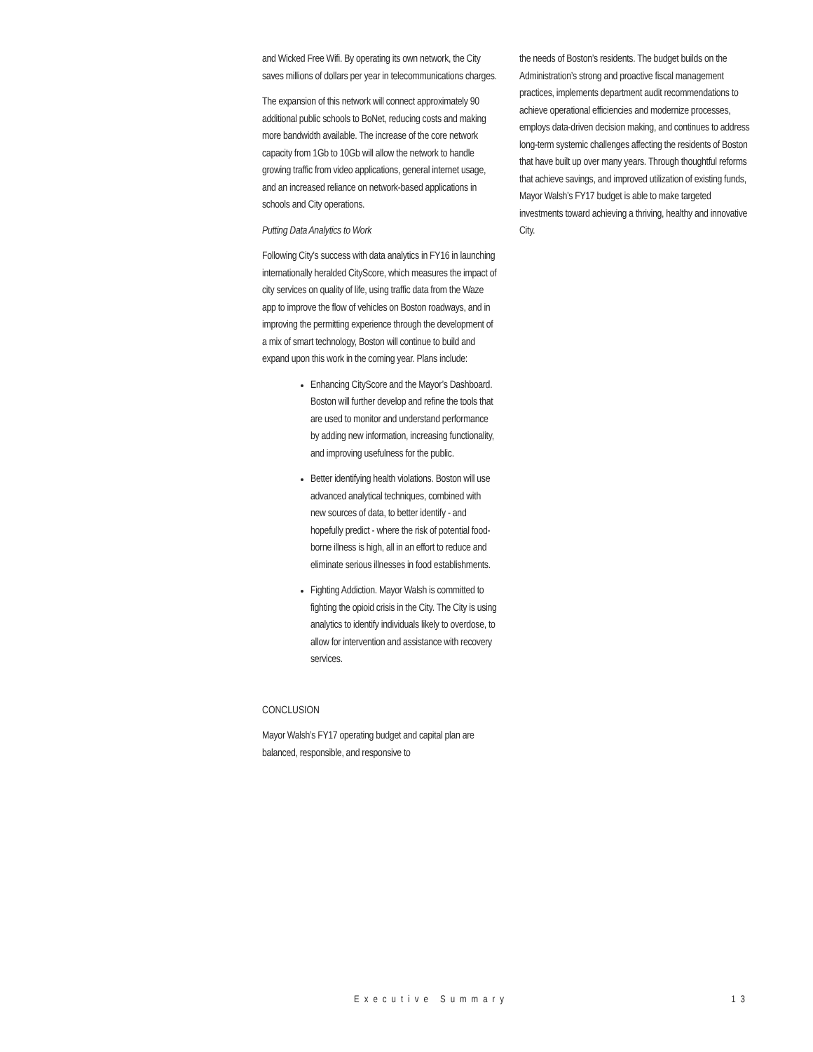and Wicked Free Wifi. By operating its own network, the City saves millions of dollars per year in telecommunications charges.
The expansion of this network will connect approximately 90 additional public schools to BoNet, reducing costs and making more bandwidth available. The increase of the core network capacity from 1Gb to 10Gb will allow the network to handle growing traffic from video applications, general internet usage, and an increased reliance on network-based applications in schools and City operations.
Putting Data Analytics to Work
Following City’s success with data analytics in FY16 in launching internationally heralded CityScore, which measures the impact of city services on quality of life, using traffic data from the Waze app to improve the flow of vehicles on Boston roadways, and in improving the permitting experience through the development of a mix of smart technology, Boston will continue to build and expand upon this work in the coming year. Plans include:
Enhancing CityScore and the Mayor’s Dashboard. Boston will further develop and refine the tools that are used to monitor and understand performance by adding new information, increasing functionality, and improving usefulness for the public.
Better identifying health violations. Boston will use advanced analytical techniques, combined with new sources of data, to better identify - and hopefully predict - where the risk of potential food-borne illness is high, all in an effort to reduce and eliminate serious illnesses in food establishments.
Fighting Addiction. Mayor Walsh is committed to fighting the opioid crisis in the City. The City is using analytics to identify individuals likely to overdose, to allow for intervention and assistance with recovery services.
CONCLUSION
Mayor Walsh’s FY17 operating budget and capital plan are balanced, responsible, and responsive to
the needs of Boston’s residents. The budget builds on the Administration’s strong and proactive fiscal management practices, implements department audit recommendations to achieve operational efficiencies and modernize processes, employs data-driven decision making, and continues to address long-term systemic challenges affecting the residents of Boston that have built up over many years. Through thoughtful reforms that achieve savings, and improved utilization of existing funds, Mayor Walsh’s FY17 budget is able to make targeted investments toward achieving a thriving, healthy and innovative City.
Executive Summary 13